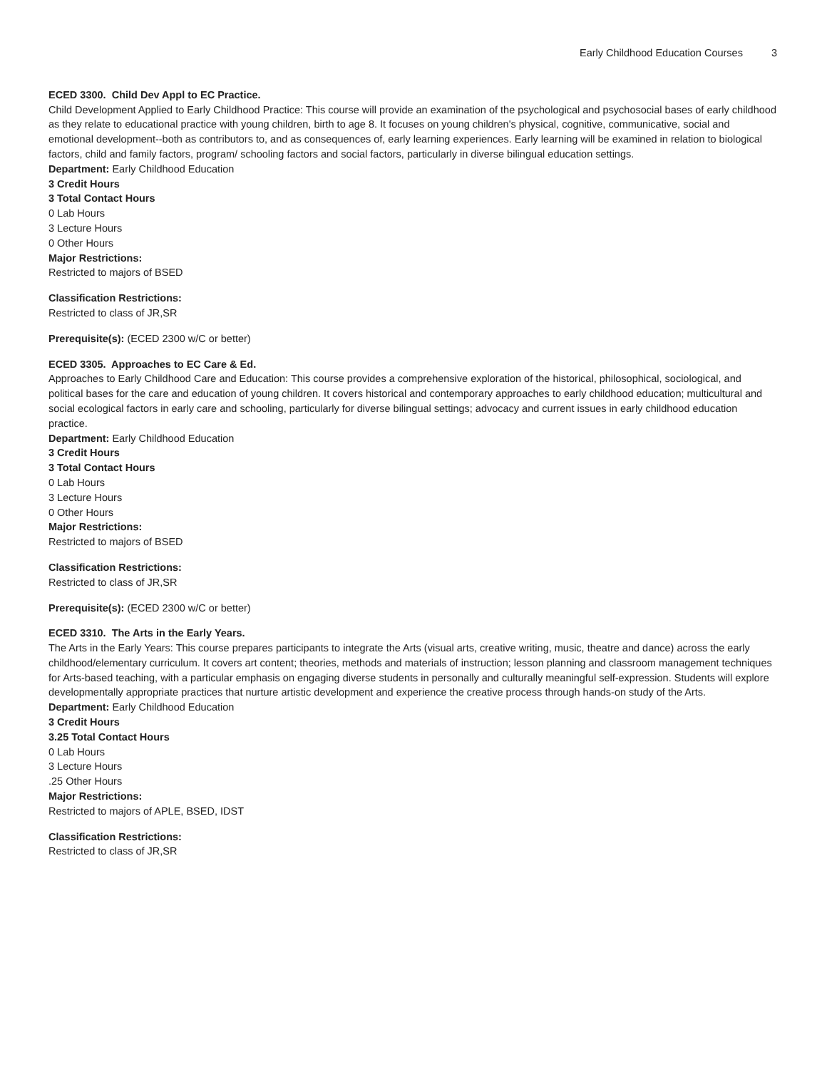Early Childhood Education Courses 3
ECED 3300. Child Dev Appl to EC Practice.
Child Development Applied to Early Childhood Practice: This course will provide an examination of the psychological and psychosocial bases of early childhood as they relate to educational practice with young children, birth to age 8. It focuses on young children's physical, cognitive, communicative, social and emotional development--both as contributors to, and as consequences of, early learning experiences. Early learning will be examined in relation to biological factors, child and family factors, program/ schooling factors and social factors, particularly in diverse bilingual education settings.
Department: Early Childhood Education
3 Credit Hours
3 Total Contact Hours
0 Lab Hours
3 Lecture Hours
0 Other Hours
Major Restrictions:
Restricted to majors of BSED
Classification Restrictions:
Restricted to class of JR,SR
Prerequisite(s): (ECED 2300 w/C or better)
ECED 3305. Approaches to EC Care & Ed.
Approaches to Early Childhood Care and Education: This course provides a comprehensive exploration of the historical, philosophical, sociological, and political bases for the care and education of young children. It covers historical and contemporary approaches to early childhood education; multicultural and social ecological factors in early care and schooling, particularly for diverse bilingual settings; advocacy and current issues in early childhood education practice.
Department: Early Childhood Education
3 Credit Hours
3 Total Contact Hours
0 Lab Hours
3 Lecture Hours
0 Other Hours
Major Restrictions:
Restricted to majors of BSED
Classification Restrictions:
Restricted to class of JR,SR
Prerequisite(s): (ECED 2300 w/C or better)
ECED 3310. The Arts in the Early Years.
The Arts in the Early Years: This course prepares participants to integrate the Arts (visual arts, creative writing, music, theatre and dance) across the early childhood/elementary curriculum. It covers art content; theories, methods and materials of instruction; lesson planning and classroom management techniques for Arts-based teaching, with a particular emphasis on engaging diverse students in personally and culturally meaningful self-expression. Students will explore developmentally appropriate practices that nurture artistic development and experience the creative process through hands-on study of the Arts.
Department: Early Childhood Education
3 Credit Hours
3.25 Total Contact Hours
0 Lab Hours
3 Lecture Hours
.25 Other Hours
Major Restrictions:
Restricted to majors of APLE, BSED, IDST
Classification Restrictions:
Restricted to class of JR,SR